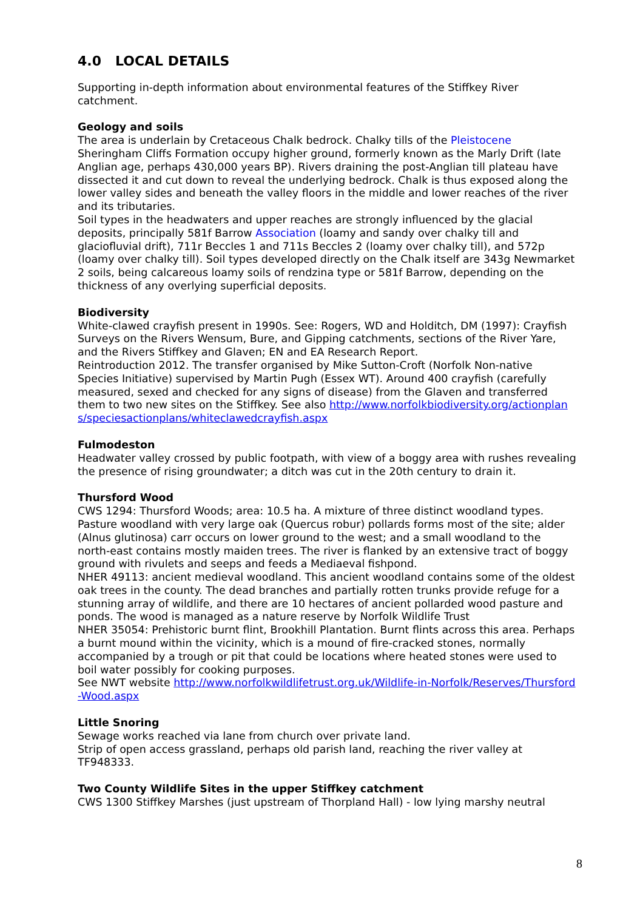4.0 LOCAL DETAILS
Supporting in-depth information about environmental features of the Stiffkey River catchment.
Geology and soils
The area is underlain by Cretaceous Chalk bedrock. Chalky tills of the Pleistocene Sheringham Cliffs Formation occupy higher ground, formerly known as the Marly Drift (late Anglian age, perhaps 430,000 years BP). Rivers draining the post-Anglian till plateau have dissected it and cut down to reveal the underlying bedrock. Chalk is thus exposed along the lower valley sides and beneath the valley floors in the middle and lower reaches of the river and its tributaries.
Soil types in the headwaters and upper reaches are strongly influenced by the glacial deposits, principally 581f Barrow Association (loamy and sandy over chalky till and glaciofluvial drift), 711r Beccles 1 and 711s Beccles 2 (loamy over chalky till), and 572p (loamy over chalky till). Soil types developed directly on the Chalk itself are 343g Newmarket 2 soils, being calcareous loamy soils of rendzina type or 581f Barrow, depending on the thickness of any overlying superficial deposits.
Biodiversity
White-clawed crayfish present in 1990s. See: Rogers, WD and Holditch, DM (1997): Crayfish Surveys on the Rivers Wensum, Bure, and Gipping catchments, sections of the River Yare, and the Rivers Stiffkey and Glaven; EN and EA Research Report.
Reintroduction 2012. The transfer organised by Mike Sutton-Croft (Norfolk Non-native Species Initiative) supervised by Martin Pugh (Essex WT). Around 400 crayfish (carefully measured, sexed and checked for any signs of disease) from the Glaven and transferred them to two new sites on the Stiffkey. See also http://www.norfolkbiodiversity.org/actionplans/speciesactionplans/whiteclawedcrayfish.aspx
Fulmodeston
Headwater valley crossed by public footpath, with view of a boggy area with rushes revealing the presence of rising groundwater; a ditch was cut in the 20th century to drain it.
Thursford Wood
CWS 1294: Thursford Woods; area: 10.5 ha. A mixture of three distinct woodland types. Pasture woodland with very large oak (Quercus robur) pollards forms most of the site; alder (Alnus glutinosa) carr occurs on lower ground to the west; and a small woodland to the north-east contains mostly maiden trees. The river is flanked by an extensive tract of boggy ground with rivulets and seeps and feeds a Mediaeval fishpond.
NHER 49113: ancient medieval woodland. This ancient woodland contains some of the oldest oak trees in the county. The dead branches and partially rotten trunks provide refuge for a stunning array of wildlife, and there are 10 hectares of ancient pollarded wood pasture and ponds. The wood is managed as a nature reserve by Norfolk Wildlife Trust
NHER 35054: Prehistoric burnt flint, Brookhill Plantation. Burnt flints across this area. Perhaps a burnt mound within the vicinity, which is a mound of fire-cracked stones, normally accompanied by a trough or pit that could be locations where heated stones were used to boil water possibly for cooking purposes.
See NWT website http://www.norfolkwildlifetrust.org.uk/Wildlife-in-Norfolk/Reserves/Thursford-Wood.aspx
Little Snoring
Sewage works reached via lane from church over private land.
Strip of open access grassland, perhaps old parish land, reaching the river valley at TF948333.
Two County Wildlife Sites in the upper Stiffkey catchment
CWS 1300 Stiffkey Marshes (just upstream of Thorpland Hall) - low lying marshy neutral
8